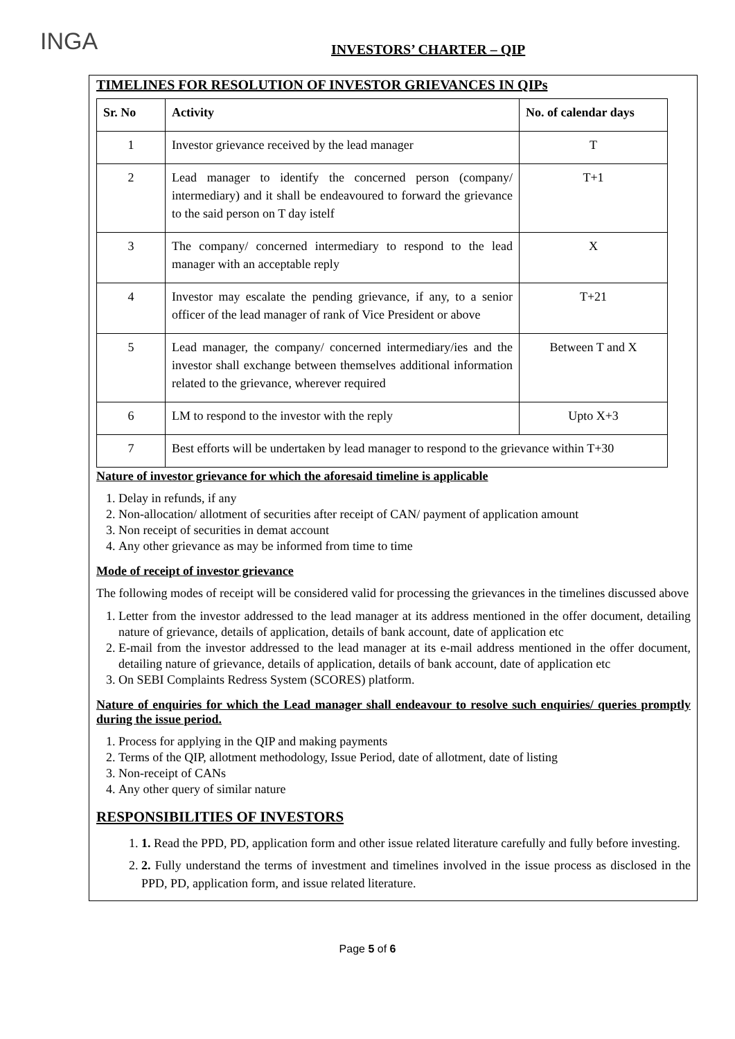INGA
INVESTORS’ CHARTER – QIP
TIMELINES FOR RESOLUTION OF INVESTOR GRIEVANCES IN QIPs
| Sr. No | Activity | No. of calendar days |
| --- | --- | --- |
| 1 | Investor grievance received by the lead manager | T |
| 2 | Lead manager to identify the concerned person (company/ intermediary) and it shall be endeavoured to forward the grievance to the said person on T day istelf | T+1 |
| 3 | The company/ concerned intermediary to respond to the lead manager with an acceptable reply | X |
| 4 | Investor may escalate the pending grievance, if any, to a senior officer of the lead manager of rank of Vice President or above | T+21 |
| 5 | Lead manager, the company/ concerned intermediary/ies and the investor shall exchange between themselves additional information related to the grievance, wherever required | Between T and X |
| 6 | LM to respond to the investor with the reply | Upto X+3 |
| 7 | Best efforts will be undertaken by lead manager to respond to the grievance within T+30 | |
Nature of investor grievance for which the aforesaid timeline is applicable
1. Delay in refunds, if any
2. Non-allocation/ allotment of securities after receipt of CAN/ payment of application amount
3. Non receipt of securities in demat account
4. Any other grievance as may be informed from time to time
Mode of receipt of investor grievance
The following modes of receipt will be considered valid for processing the grievances in the timelines discussed above
1. Letter from the investor addressed to the lead manager at its address mentioned in the offer document, detailing nature of grievance, details of application, details of bank account, date of application etc
2. E-mail from the investor addressed to the lead manager at its e-mail address mentioned in the offer document, detailing nature of grievance, details of application, details of bank account, date of application etc
3. On SEBI Complaints Redress System (SCORES) platform.
Nature of enquiries for which the Lead manager shall endeavour to resolve such enquiries/ queries promptly during the issue period.
1. Process for applying in the QIP and making payments
2. Terms of the QIP, allotment methodology, Issue Period, date of allotment, date of listing
3. Non-receipt of CANs
4. Any other query of similar nature
RESPONSIBILITIES OF INVESTORS
1. 1. Read the PPD, PD, application form and other issue related literature carefully and fully before investing.
2. 2. Fully understand the terms of investment and timelines involved in the issue process as disclosed in the PPD, PD, application form, and issue related literature.
Page 5 of 6